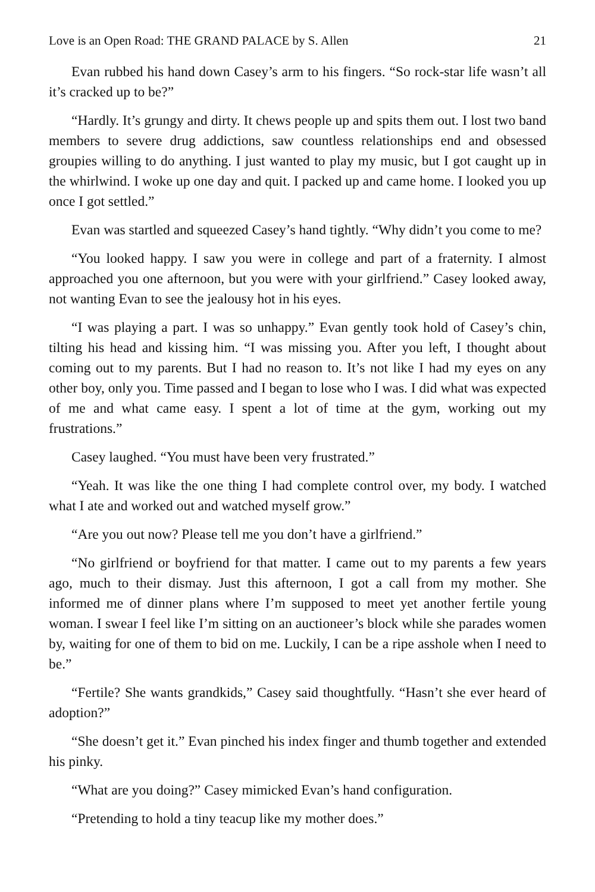Love is an Open Road: THE GRAND PALACE by S. Allen 21
Evan rubbed his hand down Casey’s arm to his fingers. “So rock-star life wasn’t all it’s cracked up to be?”
“Hardly. It’s grungy and dirty. It chews people up and spits them out. I lost two band members to severe drug addictions, saw countless relationships end and obsessed groupies willing to do anything. I just wanted to play my music, but I got caught up in the whirlwind. I woke up one day and quit. I packed up and came home. I looked you up once I got settled.”
Evan was startled and squeezed Casey’s hand tightly. “Why didn’t you come to me?
“You looked happy. I saw you were in college and part of a fraternity. I almost approached you one afternoon, but you were with your girlfriend.” Casey looked away, not wanting Evan to see the jealousy hot in his eyes.
“I was playing a part. I was so unhappy.” Evan gently took hold of Casey’s chin, tilting his head and kissing him. “I was missing you. After you left, I thought about coming out to my parents. But I had no reason to. It’s not like I had my eyes on any other boy, only you. Time passed and I began to lose who I was. I did what was expected of me and what came easy. I spent a lot of time at the gym, working out my frustrations.”
Casey laughed. “You must have been very frustrated.”
“Yeah. It was like the one thing I had complete control over, my body. I watched what I ate and worked out and watched myself grow.”
“Are you out now? Please tell me you don’t have a girlfriend.”
“No girlfriend or boyfriend for that matter. I came out to my parents a few years ago, much to their dismay. Just this afternoon, I got a call from my mother. She informed me of dinner plans where I’m supposed to meet yet another fertile young woman. I swear I feel like I’m sitting on an auctioneer’s block while she parades women by, waiting for one of them to bid on me. Luckily, I can be a ripe asshole when I need to be.”
“Fertile? She wants grandkids,” Casey said thoughtfully. “Hasn’t she ever heard of adoption?”
“She doesn’t get it.” Evan pinched his index finger and thumb together and extended his pinky.
“What are you doing?” Casey mimicked Evan’s hand configuration.
“Pretending to hold a tiny teacup like my mother does.”